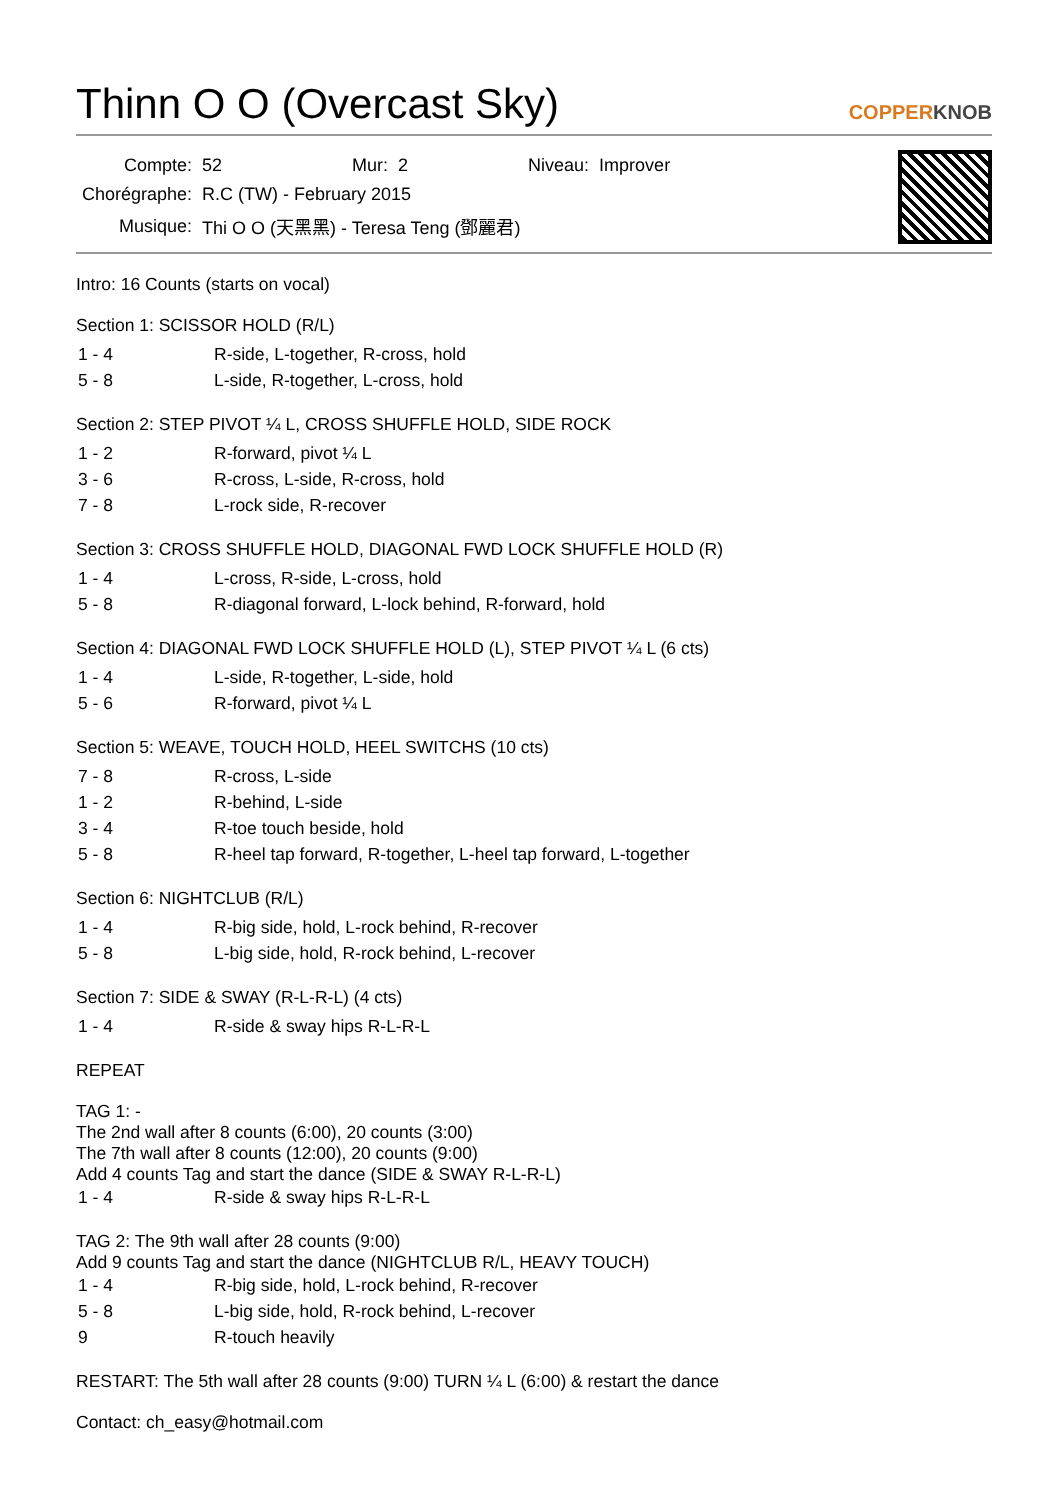Thinn O O (Overcast Sky) COPPERKNOB
| Compte: | 52 | Mur: | 2 | Niveau: | Improver |
| Chorégraphe: | R.C (TW) - February 2015 | | | | |
| Musique: | Thi O O (天黑黑) - Teresa Teng (鄧麗君) | | | | |
Intro: 16 Counts (starts on vocal)
Section 1: SCISSOR HOLD (R/L)
| 1 - 4 | R-side, L-together, R-cross, hold |
| 5 - 8 | L-side, R-together, L-cross, hold |
Section 2: STEP PIVOT ¼ L, CROSS SHUFFLE HOLD, SIDE ROCK
| 1 - 2 | R-forward, pivot ¼ L |
| 3 - 6 | R-cross, L-side, R-cross, hold |
| 7 - 8 | L-rock side, R-recover |
Section 3: CROSS SHUFFLE HOLD, DIAGONAL FWD LOCK SHUFFLE HOLD (R)
| 1 - 4 | L-cross, R-side, L-cross, hold |
| 5 - 8 | R-diagonal forward, L-lock behind, R-forward, hold |
Section 4: DIAGONAL FWD LOCK SHUFFLE HOLD (L), STEP PIVOT ¼ L (6 cts)
| 1 - 4 | L-side, R-together, L-side, hold |
| 5 - 6 | R-forward, pivot ¼ L |
Section 5: WEAVE, TOUCH HOLD, HEEL SWITCHS (10 cts)
| 7 - 8 | R-cross, L-side |
| 1 - 2 | R-behind, L-side |
| 3 - 4 | R-toe touch beside, hold |
| 5 - 8 | R-heel tap forward, R-together, L-heel tap forward, L-together |
Section 6: NIGHTCLUB (R/L)
| 1 - 4 | R-big side, hold, L-rock behind, R-recover |
| 5 - 8 | L-big side, hold, R-rock behind, L-recover |
Section 7: SIDE & SWAY (R-L-R-L) (4 cts)
| 1 - 4 | R-side & sway hips R-L-R-L |
REPEAT
TAG 1: -
The 2nd wall after 8 counts (6:00), 20 counts (3:00)
The 7th wall after 8 counts (12:00), 20 counts (9:00)
Add 4 counts Tag and start the dance (SIDE & SWAY R-L-R-L)
| 1 - 4 | R-side & sway hips R-L-R-L |
TAG 2: The 9th wall after 28 counts (9:00)
Add 9 counts Tag and start the dance (NIGHTCLUB R/L, HEAVY TOUCH)
| 1 - 4 | R-big side, hold, L-rock behind, R-recover |
| 5 - 8 | L-big side, hold, R-rock behind, L-recover |
| 9 | R-touch heavily |
RESTART: The 5th wall after 28 counts (9:00) TURN ¼ L (6:00) & restart the dance
Contact: ch_easy@hotmail.com